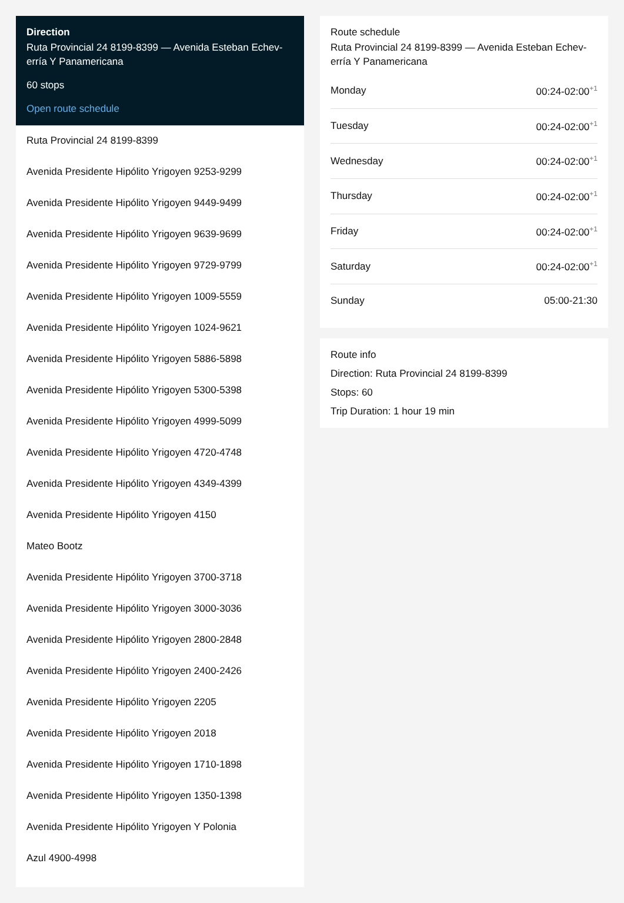Direction
Ruta Provincial 24 8199-8399 — Avenida Esteban Echev-erría Y Panamericana
60 stops
Open route schedule
Ruta Provincial 24 8199-8399
Avenida Presidente Hipólito Yrigoyen 9253-9299
Avenida Presidente Hipólito Yrigoyen 9449-9499
Avenida Presidente Hipólito Yrigoyen 9639-9699
Avenida Presidente Hipólito Yrigoyen 9729-9799
Avenida Presidente Hipólito Yrigoyen 1009-5559
Avenida Presidente Hipólito Yrigoyen 1024-9621
Avenida Presidente Hipólito Yrigoyen 5886-5898
Avenida Presidente Hipólito Yrigoyen 5300-5398
Avenida Presidente Hipólito Yrigoyen 4999-5099
Avenida Presidente Hipólito Yrigoyen 4720-4748
Avenida Presidente Hipólito Yrigoyen 4349-4399
Avenida Presidente Hipólito Yrigoyen 4150
Mateo Bootz
Avenida Presidente Hipólito Yrigoyen 3700-3718
Avenida Presidente Hipólito Yrigoyen 3000-3036
Avenida Presidente Hipólito Yrigoyen 2800-2848
Avenida Presidente Hipólito Yrigoyen 2400-2426
Avenida Presidente Hipólito Yrigoyen 2205
Avenida Presidente Hipólito Yrigoyen 2018
Avenida Presidente Hipólito Yrigoyen 1710-1898
Avenida Presidente Hipólito Yrigoyen 1350-1398
Avenida Presidente Hipólito Yrigoyen Y Polonia
Azul 4900-4998
Route schedule
Ruta Provincial 24 8199-8399 — Avenida Esteban Echev-erría Y Panamericana
| Monday | 00:24-02:00<sup>+1</sup> |
| Tuesday | 00:24-02:00<sup>+1</sup> |
| Wednesday | 00:24-02:00<sup>+1</sup> |
| Thursday | 00:24-02:00<sup>+1</sup> |
| Friday | 00:24-02:00<sup>+1</sup> |
| Saturday | 00:24-02:00<sup>+1</sup> |
| Sunday | 05:00-21:30 |
Route info
Direction: Ruta Provincial 24 8199-8399
Stops: 60
Trip Duration: 1 hour 19 min